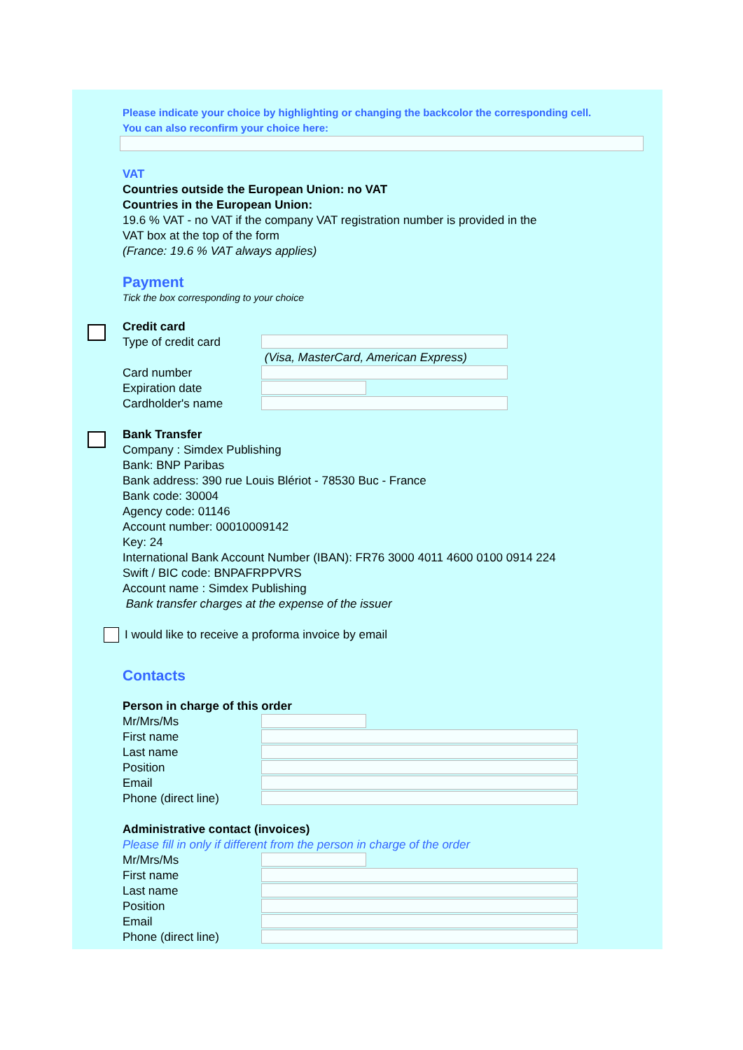Please indicate your choice by highlighting or changing the backcolor the corresponding cell.
You can also reconfirm your choice here:
VAT
Countries outside the European Union: no VAT
Countries in the European Union:
19.6 % VAT - no VAT if the company VAT registration number is provided in the
VAT box at the top of the form
(France: 19.6 % VAT always applies)
Payment
Tick the box corresponding to your choice
Credit card
Type of credit card
(Visa, MasterCard, American Express)
Card number
Expiration date
Cardholder's name
Bank Transfer
Company : Simdex Publishing
Bank: BNP Paribas
Bank address: 390 rue Louis Blériot - 78530 Buc - France
Bank code: 30004
Agency code: 01146
Account number: 00010009142
Key: 24
International Bank Account Number (IBAN): FR76 3000 4011 4600 0100 0914 224
Swift / BIC code: BNPAFRPPVRS
Account name : Simdex Publishing
Bank transfer charges at the expense of the issuer
I would like to receive a proforma invoice by email
Contacts
Person in charge of this order
Mr/Mrs/Ms
First name
Last name
Position
Email
Phone (direct line)
Administrative contact (invoices)
Please fill in only if different from the person in charge of the order
Mr/Mrs/Ms
First name
Last name
Position
Email
Phone (direct line)